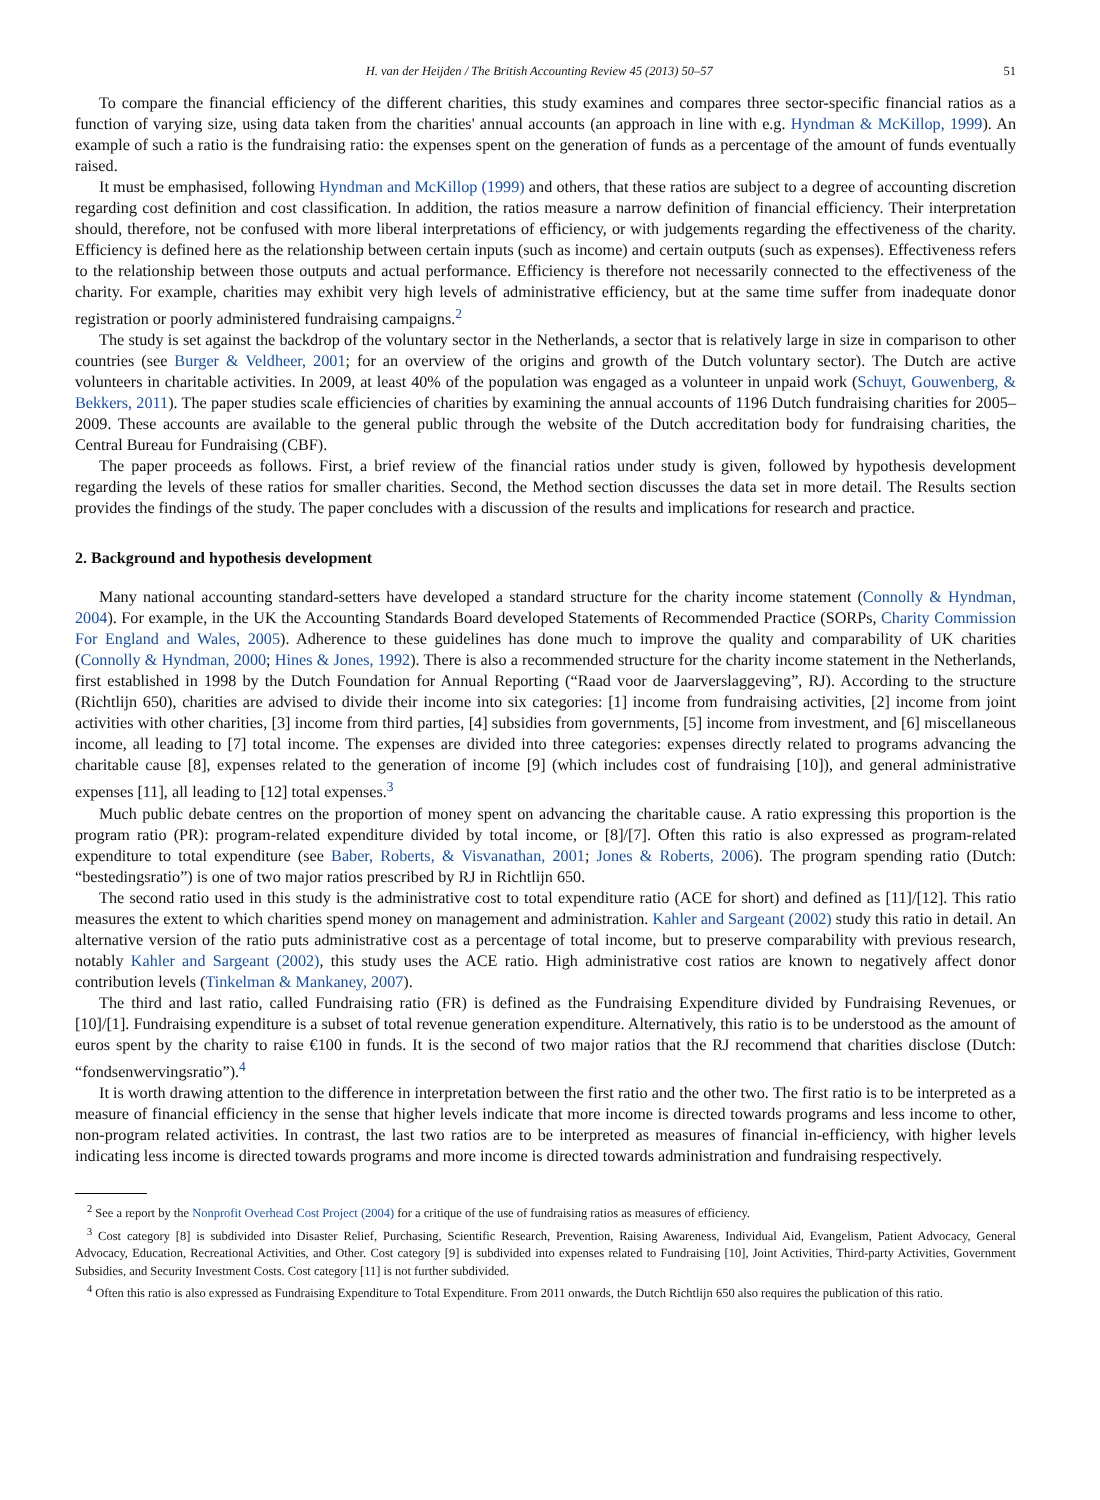H. van der Heijden / The British Accounting Review 45 (2013) 50–57 51
To compare the financial efficiency of the different charities, this study examines and compares three sector-specific financial ratios as a function of varying size, using data taken from the charities' annual accounts (an approach in line with e.g. Hyndman & McKillop, 1999). An example of such a ratio is the fundraising ratio: the expenses spent on the generation of funds as a percentage of the amount of funds eventually raised.
It must be emphasised, following Hyndman and McKillop (1999) and others, that these ratios are subject to a degree of accounting discretion regarding cost definition and cost classification. In addition, the ratios measure a narrow definition of financial efficiency. Their interpretation should, therefore, not be confused with more liberal interpretations of efficiency, or with judgements regarding the effectiveness of the charity. Efficiency is defined here as the relationship between certain inputs (such as income) and certain outputs (such as expenses). Effectiveness refers to the relationship between those outputs and actual performance. Efficiency is therefore not necessarily connected to the effectiveness of the charity. For example, charities may exhibit very high levels of administrative efficiency, but at the same time suffer from inadequate donor registration or poorly administered fundraising campaigns.<sup>2</sup>
The study is set against the backdrop of the voluntary sector in the Netherlands, a sector that is relatively large in size in comparison to other countries (see Burger & Veldheer, 2001; for an overview of the origins and growth of the Dutch voluntary sector). The Dutch are active volunteers in charitable activities. In 2009, at least 40% of the population was engaged as a volunteer in unpaid work (Schuyt, Gouwenberg, & Bekkers, 2011). The paper studies scale efficiencies of charities by examining the annual accounts of 1196 Dutch fundraising charities for 2005–2009. These accounts are available to the general public through the website of the Dutch accreditation body for fundraising charities, the Central Bureau for Fundraising (CBF).
The paper proceeds as follows. First, a brief review of the financial ratios under study is given, followed by hypothesis development regarding the levels of these ratios for smaller charities. Second, the Method section discusses the data set in more detail. The Results section provides the findings of the study. The paper concludes with a discussion of the results and implications for research and practice.
2. Background and hypothesis development
Many national accounting standard-setters have developed a standard structure for the charity income statement (Connolly & Hyndman, 2004). For example, in the UK the Accounting Standards Board developed Statements of Recommended Practice (SORPs, Charity Commission For England and Wales, 2005). Adherence to these guidelines has done much to improve the quality and comparability of UK charities (Connolly & Hyndman, 2000; Hines & Jones, 1992). There is also a recommended structure for the charity income statement in the Netherlands, first established in 1998 by the Dutch Foundation for Annual Reporting (“Raad voor de Jaarverslaggeving”, RJ). According to the structure (Richtlijn 650), charities are advised to divide their income into six categories: [1] income from fundraising activities, [2] income from joint activities with other charities, [3] income from third parties, [4] subsidies from governments, [5] income from investment, and [6] miscellaneous income, all leading to [7] total income. The expenses are divided into three categories: expenses directly related to programs advancing the charitable cause [8], expenses related to the generation of income [9] (which includes cost of fundraising [10]), and general administrative expenses [11], all leading to [12] total expenses.<sup>3</sup>
Much public debate centres on the proportion of money spent on advancing the charitable cause. A ratio expressing this proportion is the program ratio (PR): program-related expenditure divided by total income, or [8]/[7]. Often this ratio is also expressed as program-related expenditure to total expenditure (see Baber, Roberts, & Visvanathan, 2001; Jones & Roberts, 2006). The program spending ratio (Dutch: “bestedingsratio”) is one of two major ratios prescribed by RJ in Richtlijn 650.
The second ratio used in this study is the administrative cost to total expenditure ratio (ACE for short) and defined as [11]/[12]. This ratio measures the extent to which charities spend money on management and administration. Kahler and Sargeant (2002) study this ratio in detail. An alternative version of the ratio puts administrative cost as a percentage of total income, but to preserve comparability with previous research, notably Kahler and Sargeant (2002), this study uses the ACE ratio. High administrative cost ratios are known to negatively affect donor contribution levels (Tinkelman & Mankaney, 2007).
The third and last ratio, called Fundraising ratio (FR) is defined as the Fundraising Expenditure divided by Fundraising Revenues, or [10]/[1]. Fundraising expenditure is a subset of total revenue generation expenditure. Alternatively, this ratio is to be understood as the amount of euros spent by the charity to raise €100 in funds. It is the second of two major ratios that the RJ recommend that charities disclose (Dutch: “fondsenwervingsratio”).<sup>4</sup>
It is worth drawing attention to the difference in interpretation between the first ratio and the other two. The first ratio is to be interpreted as a measure of financial efficiency in the sense that higher levels indicate that more income is directed towards programs and less income to other, non-program related activities. In contrast, the last two ratios are to be interpreted as measures of financial in-efficiency, with higher levels indicating less income is directed towards programs and more income is directed towards administration and fundraising respectively.
<sup>2</sup> See a report by the Nonprofit Overhead Cost Project (2004) for a critique of the use of fundraising ratios as measures of efficiency.
<sup>3</sup> Cost category [8] is subdivided into Disaster Relief, Purchasing, Scientific Research, Prevention, Raising Awareness, Individual Aid, Evangelism, Patient Advocacy, General Advocacy, Education, Recreational Activities, and Other. Cost category [9] is subdivided into expenses related to Fundraising [10], Joint Activities, Third-party Activities, Government Subsidies, and Security Investment Costs. Cost category [11] is not further subdivided.
<sup>4</sup> Often this ratio is also expressed as Fundraising Expenditure to Total Expenditure. From 2011 onwards, the Dutch Richtlijn 650 also requires the publication of this ratio.